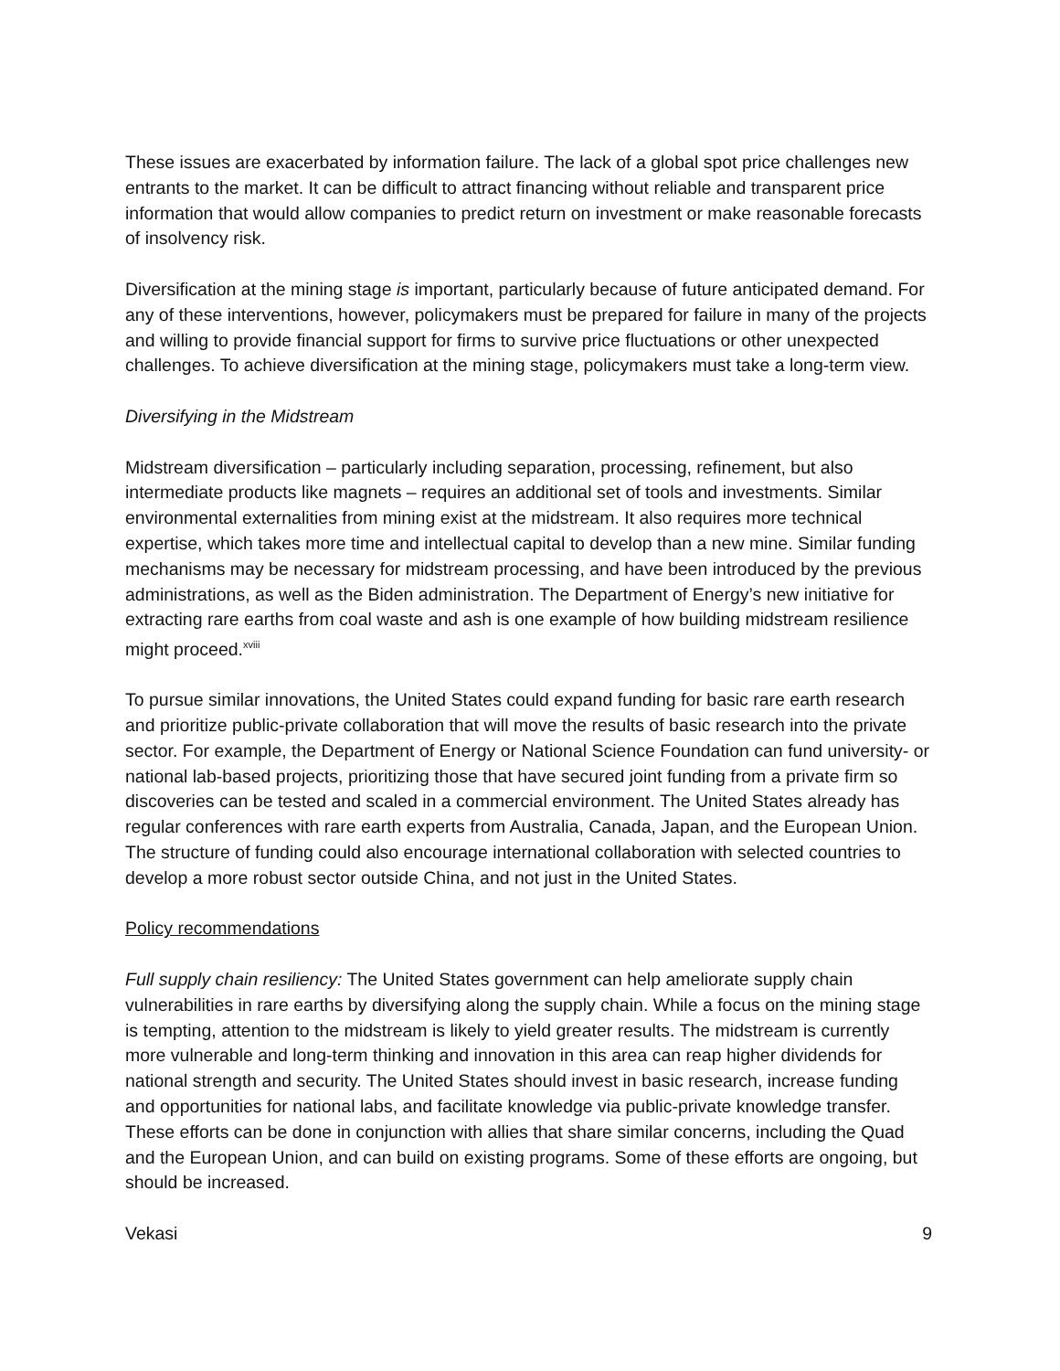These issues are exacerbated by information failure. The lack of a global spot price challenges new entrants to the market. It can be difficult to attract financing without reliable and transparent price information that would allow companies to predict return on investment or make reasonable forecasts of insolvency risk.
Diversification at the mining stage is important, particularly because of future anticipated demand. For any of these interventions, however, policymakers must be prepared for failure in many of the projects and willing to provide financial support for firms to survive price fluctuations or other unexpected challenges. To achieve diversification at the mining stage, policymakers must take a long-term view.
Diversifying in the Midstream
Midstream diversification – particularly including separation, processing, refinement, but also intermediate products like magnets – requires an additional set of tools and investments. Similar environmental externalities from mining exist at the midstream. It also requires more technical expertise, which takes more time and intellectual capital to develop than a new mine. Similar funding mechanisms may be necessary for midstream processing, and have been introduced by the previous administrations, as well as the Biden administration. The Department of Energy’s new initiative for extracting rare earths from coal waste and ash is one example of how building midstream resilience might proceed.<sup>xviii</sup>
To pursue similar innovations, the United States could expand funding for basic rare earth research and prioritize public-private collaboration that will move the results of basic research into the private sector. For example, the Department of Energy or National Science Foundation can fund university- or national lab-based projects, prioritizing those that have secured joint funding from a private firm so discoveries can be tested and scaled in a commercial environment. The United States already has regular conferences with rare earth experts from Australia, Canada, Japan, and the European Union. The structure of funding could also encourage international collaboration with selected countries to develop a more robust sector outside China, and not just in the United States.
Policy recommendations
Full supply chain resiliency: The United States government can help ameliorate supply chain vulnerabilities in rare earths by diversifying along the supply chain. While a focus on the mining stage is tempting, attention to the midstream is likely to yield greater results. The midstream is currently more vulnerable and long-term thinking and innovation in this area can reap higher dividends for national strength and security. The United States should invest in basic research, increase funding and opportunities for national labs, and facilitate knowledge via public-private knowledge transfer. These efforts can be done in conjunction with allies that share similar concerns, including the Quad and the European Union, and can build on existing programs. Some of these efforts are ongoing, but should be increased.
Vekasi 9